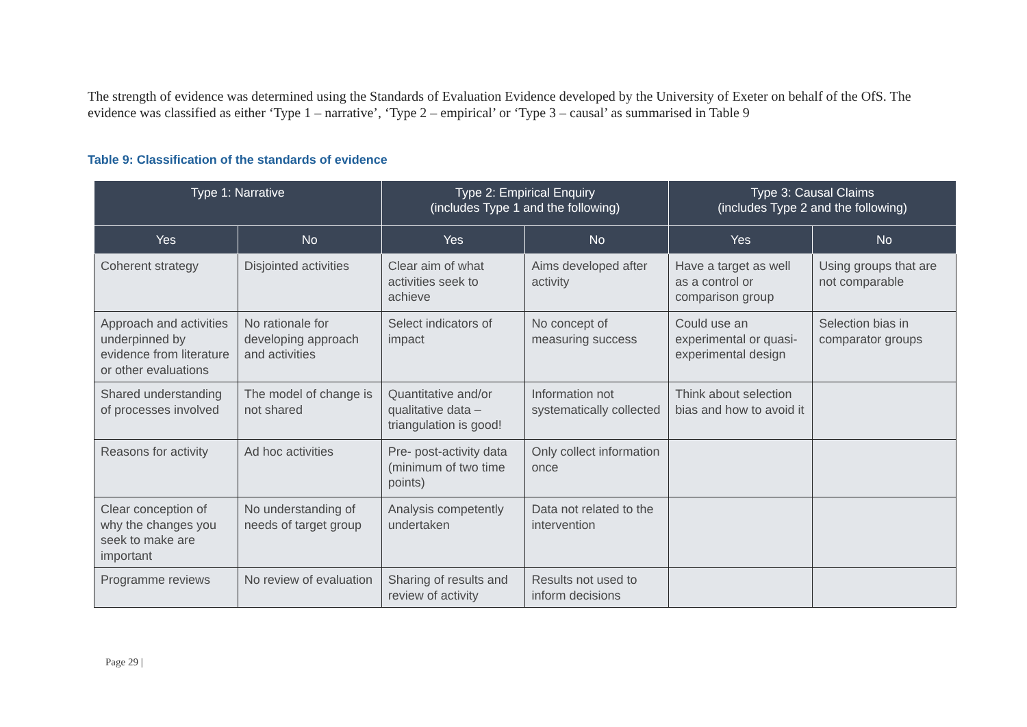The strength of evidence was determined using the Standards of Evaluation Evidence developed by the University of Exeter on behalf of the OfS. The evidence was classified as either ‘Type 1 – narrative’, ‘Type 2 – empirical’ or ‘Type 3 – causal’ as summarised in Table 9
Table 9: Classification of the standards of evidence
| Type 1: Narrative | | Type 2: Empirical Enquiry (includes Type 1 and the following) | | Type 3: Causal Claims (includes Type 2 and the following) | |
| --- | --- | --- | --- | --- | --- |
| Yes | No | Yes | No | Yes | No |
| Coherent strategy | Disjointed activities | Clear aim of what activities seek to achieve | Aims developed after activity | Have a target as well as a control or comparison group | Using groups that are not comparable |
| Approach and activities underpinned by evidence from literature or other evaluations | No rationale for developing approach and activities | Select indicators of impact | No concept of measuring success | Could use an experimental or quasi-experimental design | Selection bias in comparator groups |
| Shared understanding of processes involved | The model of change is not shared | Quantitative and/or qualitative data – triangulation is good! | Information not systematically collected | Think about selection bias and how to avoid it | |
| Reasons for activity | Ad hoc activities | Pre- post-activity data (minimum of two time points) | Only collect information once | | |
| Clear conception of why the changes you seek to make are important | No understanding of needs of target group | Analysis competently undertaken | Data not related to the intervention | | |
| Programme reviews | No review of evaluation | Sharing of results and review of activity | Results not used to inform decisions | | |
Page 29 |